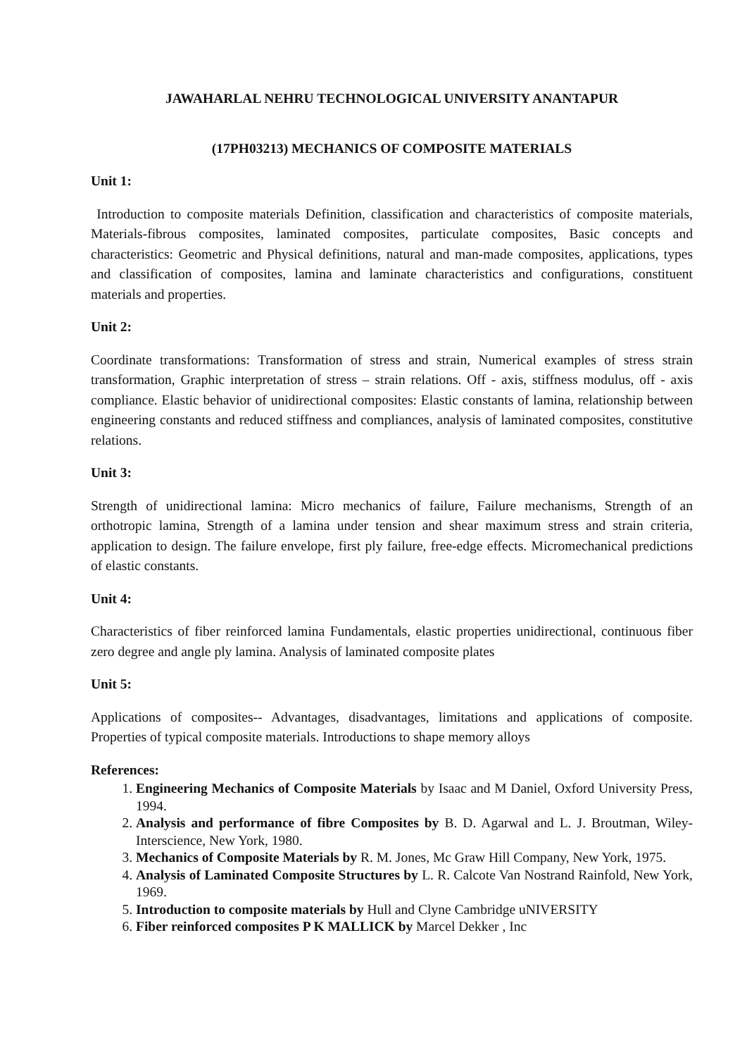JAWAHARLAL NEHRU TECHNOLOGICAL UNIVERSITY ANANTAPUR
(17PH03213) MECHANICS OF COMPOSITE MATERIALS
Unit 1:
Introduction to composite materials Definition, classification and characteristics of composite materials, Materials-fibrous composites, laminated composites, particulate composites, Basic concepts and characteristics: Geometric and Physical definitions, natural and man-made composites, applications, types and classification of composites, lamina and laminate characteristics and configurations, constituent materials and properties.
Unit 2:
Coordinate transformations: Transformation of stress and strain, Numerical examples of stress strain transformation, Graphic interpretation of stress – strain relations. Off - axis, stiffness modulus, off - axis compliance. Elastic behavior of unidirectional composites: Elastic constants of lamina, relationship between engineering constants and reduced stiffness and compliances, analysis of laminated composites, constitutive relations.
Unit 3:
Strength of unidirectional lamina: Micro mechanics of failure, Failure mechanisms, Strength of an orthotropic lamina, Strength of a lamina under tension and shear maximum stress and strain criteria, application to design. The failure envelope, first ply failure, free-edge effects. Micromechanical predictions of elastic constants.
Unit 4:
Characteristics of fiber reinforced lamina Fundamentals, elastic properties unidirectional, continuous fiber zero degree and angle ply lamina. Analysis of laminated composite plates
Unit 5:
Applications of composites-- Advantages, disadvantages, limitations and applications of composite. Properties of typical composite materials. Introductions to shape memory alloys
References:
1. Engineering Mechanics of Composite Materials by Isaac and M Daniel, Oxford University Press, 1994.
2. Analysis and performance of fibre Composites by B. D. Agarwal and L. J. Broutman, Wiley-Interscience, New York, 1980.
3. Mechanics of Composite Materials by R. M. Jones, Mc Graw Hill Company, New York, 1975.
4. Analysis of Laminated Composite Structures by L. R. Calcote Van Nostrand Rainfold, New York, 1969.
5. Introduction to composite materials by Hull and Clyne Cambridge uNIVERSITY
6. Fiber reinforced composites P K MALLICK by Marcel Dekker , Inc